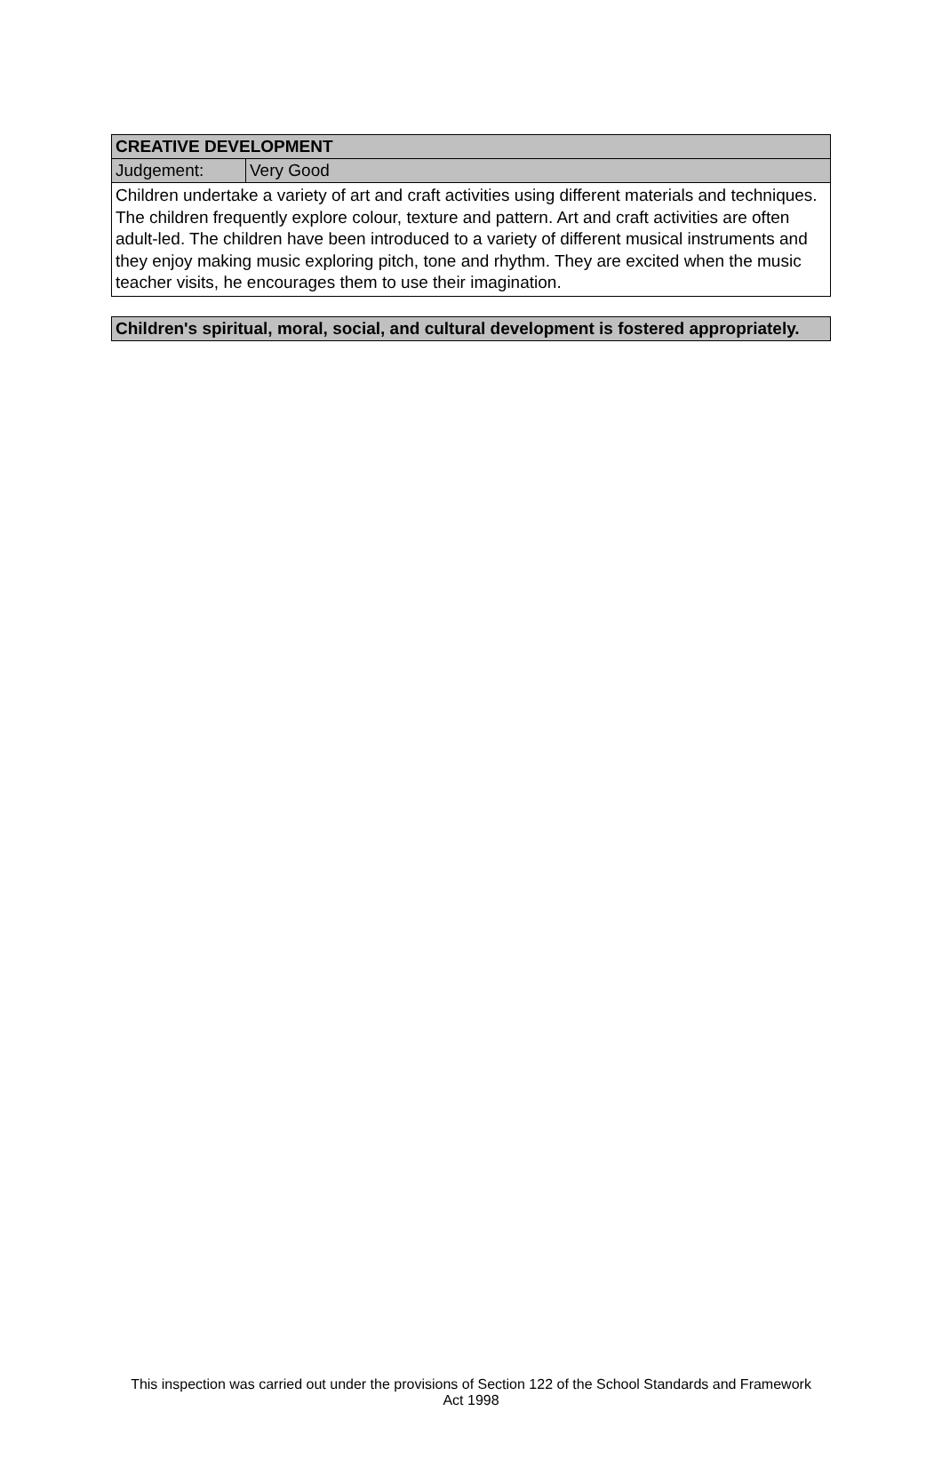| CREATIVE DEVELOPMENT | |
| Judgement: | Very Good |
| Children undertake a variety of art and craft activities using different materials and techniques. The children frequently explore colour, texture and pattern. Art and craft activities are often adult-led. The children have been introduced to a variety of different musical instruments and they enjoy making music exploring pitch, tone and rhythm. They are excited when the music teacher visits, he encourages them to use their imagination. | |
| Children's spiritual, moral, social, and cultural development is fostered appropriately. |
This inspection was carried out under the provisions of Section 122 of the School Standards and Framework Act 1998